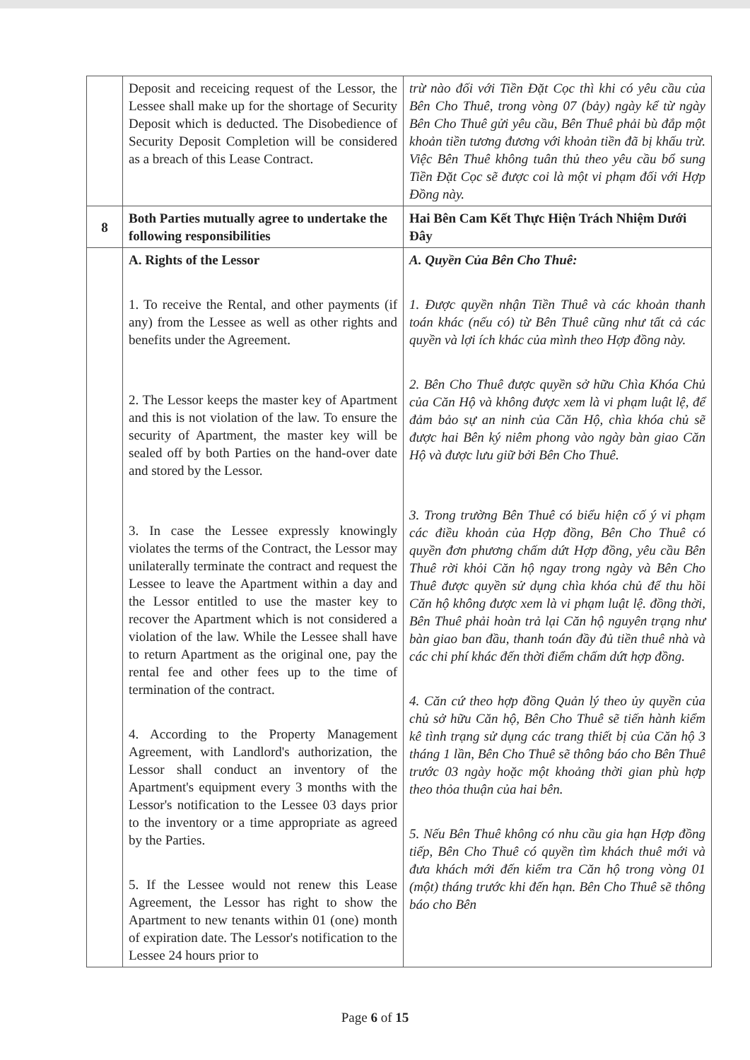| | Deposit and receicing request of the Lessor, the Lessee shall make up for the shortage of Security Deposit which is deducted. The Disobedience of Security Deposit Completion will be considered as a breach of this Lease Contract. | trừ nào đối với Tiền Đặt Cọc thì khi có yêu cầu của Bên Cho Thuê, trong vòng 07 (bảy) ngày kể từ ngày Bên Cho Thuê gửi yêu cầu, Bên Thuê phải bù đắp một khoản tiền tương đương với khoản tiền đã bị khấu trừ. Việc Bên Thuê không tuân thủ theo yêu cầu bổ sung Tiền Đặt Cọc sẽ được coi là một vi phạm đối với Hợp Đồng này. |
| 8 | Both Parties mutually agree to undertake the following responsibilities | Hai Bên Cam Kết Thực Hiện Trách Nhiệm Dưới Đây |
| | A. Rights of the Lessor 1. To receive the Rental, and other payments (if any) from the Lessee as well as other rights and benefits under the Agreement. 2. The Lessor keeps the master key of Apartment and this is not violation of the law. To ensure the security of Apartment, the master key will be sealed off by both Parties on the hand-over date and stored by the Lessor. 3. In case the Lessee expressly knowingly violates the terms of the Contract, the Lessor may unilaterally terminate the contract and request the Lessee to leave the Apartment within a day and the Lessor entitled to use the master key to recover the Apartment which is not considered a violation of the law. While the Lessee shall have to return Apartment as the original one, pay the rental fee and other fees up to the time of termination of the contract. 4. According to the Property Management Agreement, with Landlord's authorization, the Lessor shall conduct an inventory of the Apartment's equipment every 3 months with the Lessor's notification to the Lessee 03 days prior to the inventory or a time appropriate as agreed by the Parties. 5. If the Lessee would not renew this Lease Agreement, the Lessor has right to show the Apartment to new tenants within 01 (one) month of expiration date. The Lessor's notification to the Lessee 24 hours prior to | A. Quyền Của Bên Cho Thuê: 1. Được quyền nhận Tiền Thuê và các khoản thanh toán khác (nếu có) từ Bên Thuê cũng như tất cả các quyền và lợi ích khác của mình theo Hợp đồng này. 2. Bên Cho Thuê được quyền sở hữu Chìa Khóa Chủ của Căn Hộ và không được xem là vi phạm luật lệ, để đảm bảo sự an ninh của Căn Hộ, chìa khóa chủ sẽ được hai Bên ký niêm phong vào ngày bàn giao Căn Hộ và được lưu giữ bởi Bên Cho Thuê. 3. Trong trường Bên Thuê có biểu hiện cố ý vi phạm các điều khoản của Hợp đồng, Bên Cho Thuê có quyền đơn phương chấm dứt Hợp đồng, yêu cầu Bên Thuê rời khỏi Căn hộ ngay trong ngày và Bên Cho Thuê được quyền sử dụng chìa khóa chủ để thu hồi Căn hộ không được xem là vi phạm luật lệ. đồng thời, Bên Thuê phải hoàn trả lại Căn hộ nguyên trạng như bàn giao ban đầu, thanh toán đầy đủ tiền thuê nhà và các chi phí khác đến thời điểm chấm dứt hợp đồng. 4. Căn cứ theo hợp đồng Quản lý theo ủy quyền của chủ sở hữu Căn hộ, Bên Cho Thuê sẽ tiến hành kiểm kê tình trạng sử dụng các trang thiết bị của Căn hộ 3 tháng 1 lần, Bên Cho Thuê sẽ thông báo cho Bên Thuê trước 03 ngày hoặc một khoảng thời gian phù hợp theo thỏa thuận của hai bên. 5. Nếu Bên Thuê không có nhu cầu gia hạn Hợp đồng tiếp, Bên Cho Thuê có quyền tìm khách thuê mới và đưa khách mới đến kiểm tra Căn hộ trong vòng 01 (một) tháng trước khi đến hạn. Bên Cho Thuê sẽ thông báo cho Bên |
Page 6 of 15